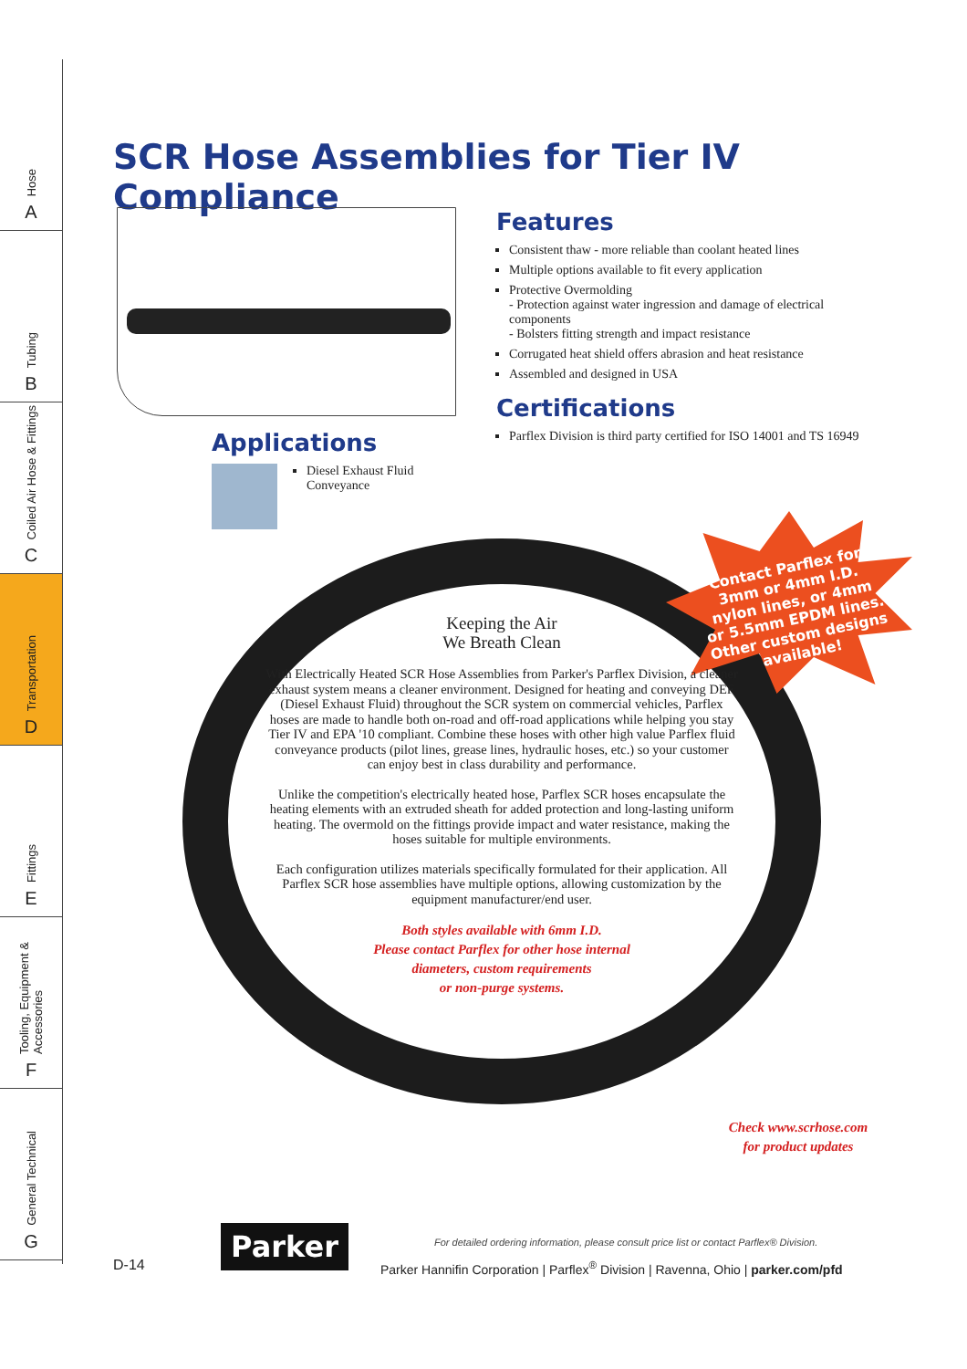Hose
A
Tubing
B
Coiled Air Hose & Fittings
C
Transportation
D
Fittings
E
Tooling, Equipment & Accessories
F
General Technical
G
SCR Hose Assemblies for Tier IV Compliance
Features
Consistent thaw - more reliable than coolant heated lines
Multiple options available to fit every application
Protective Overmolding
- Protection against water ingression and damage of electrical components
- Bolsters fitting strength and impact resistance
Corrugated heat shield offers abrasion and heat resistance
Assembled and designed in USA
Certifications
Parflex Division is third party certified for ISO 14001 and TS 16949
Applications
Diesel Exhaust Fluid
Conveyance
Contact Parflex for 3mm or 4mm I.D. nylon lines, or 4mm or 5.5mm EPDM lines. Other custom designs available!
Keeping the Air
We Breath Clean
With Electrically Heated SCR Hose Assemblies from Parker's Parflex Division, a cleaner exhaust system means a cleaner environment. Designed for heating and conveying DEF (Diesel Exhaust Fluid) throughout the SCR system on commercial vehicles, Parflex hoses are made to handle both on-road and off-road applications while helping you stay Tier IV and EPA '10 compliant. Combine these hoses with other high value Parflex fluid conveyance products (pilot lines, grease lines, hydraulic hoses, etc.) so your customer can enjoy best in class durability and performance.
Unlike the competition's electrically heated hose, Parflex SCR hoses encapsulate the heating elements with an extruded sheath for added protection and long-lasting uniform heating. The overmold on the fittings provide impact and water resistance, making the hoses suitable for multiple environments.
Each configuration utilizes materials specifically formulated for their application. All Parflex SCR hose assemblies have multiple options, allowing customization by the equipment manufacturer/end user.
Both styles available with 6mm I.D.
Please contact Parflex for other hose internal
diameters, custom requirements
or non-purge systems.
Check www.scrhose.com
for product updates
Parker
For detailed ordering information, please consult price list or contact Parflex® Division.
D-14
Parker Hannifin Corporation | Parflex<sup>®</sup> Division | Ravenna, Ohio | parker.com/pfd